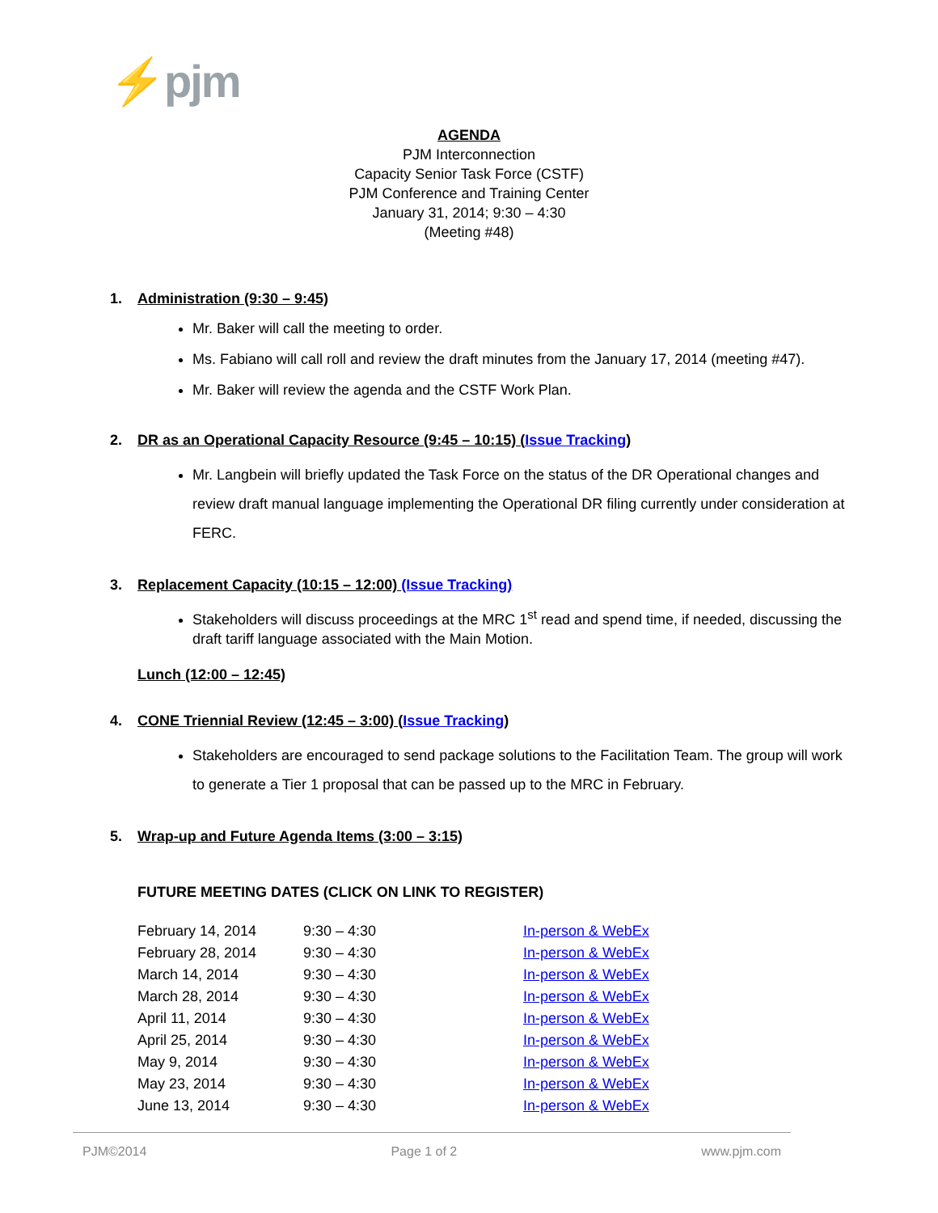⚡pjm
AGENDA
PJM Interconnection
Capacity Senior Task Force (CSTF)
PJM Conference and Training Center
January 31, 2014; 9:30 – 4:30
(Meeting #48)
1. Administration (9:30 – 9:45)
Mr. Baker will call the meeting to order.
Ms. Fabiano will call roll and review the draft minutes from the January 17, 2014 (meeting #47).
Mr. Baker will review the agenda and the CSTF Work Plan.
2. DR as an Operational Capacity Resource (9:45 – 10:15) (Issue Tracking)
Mr. Langbein will briefly updated the Task Force on the status of the DR Operational changes and review draft manual language implementing the Operational DR filing currently under consideration at FERC.
3. Replacement Capacity (10:15 – 12:00) (Issue Tracking)
Stakeholders will discuss proceedings at the MRC 1<sup>st</sup> read and spend time, if needed, discussing the draft tariff language associated with the Main Motion.
Lunch (12:00 – 12:45)
4. CONE Triennial Review (12:45 – 3:00) (Issue Tracking)
Stakeholders are encouraged to send package solutions to the Facilitation Team. The group will work to generate a Tier 1 proposal that can be passed up to the MRC in February.
5. Wrap-up and Future Agenda Items (3:00 – 3:15)
FUTURE MEETING DATES (CLICK ON LINK TO REGISTER)
| February 14, 2014 | 9:30 – 4:30 | In-person & WebEx |
| February 28, 2014 | 9:30 – 4:30 | In-person & WebEx |
| March 14, 2014 | 9:30 – 4:30 | In-person & WebEx |
| March 28, 2014 | 9:30 – 4:30 | In-person & WebEx |
| April 11, 2014 | 9:30 – 4:30 | In-person & WebEx |
| April 25, 2014 | 9:30 – 4:30 | In-person & WebEx |
| May 9, 2014 | 9:30 – 4:30 | In-person & WebEx |
| May 23, 2014 | 9:30 – 4:30 | In-person & WebEx |
| June 13, 2014 | 9:30 – 4:30 | In-person & WebEx |
PJM©2014 Page 1 of 2 www.pjm.com